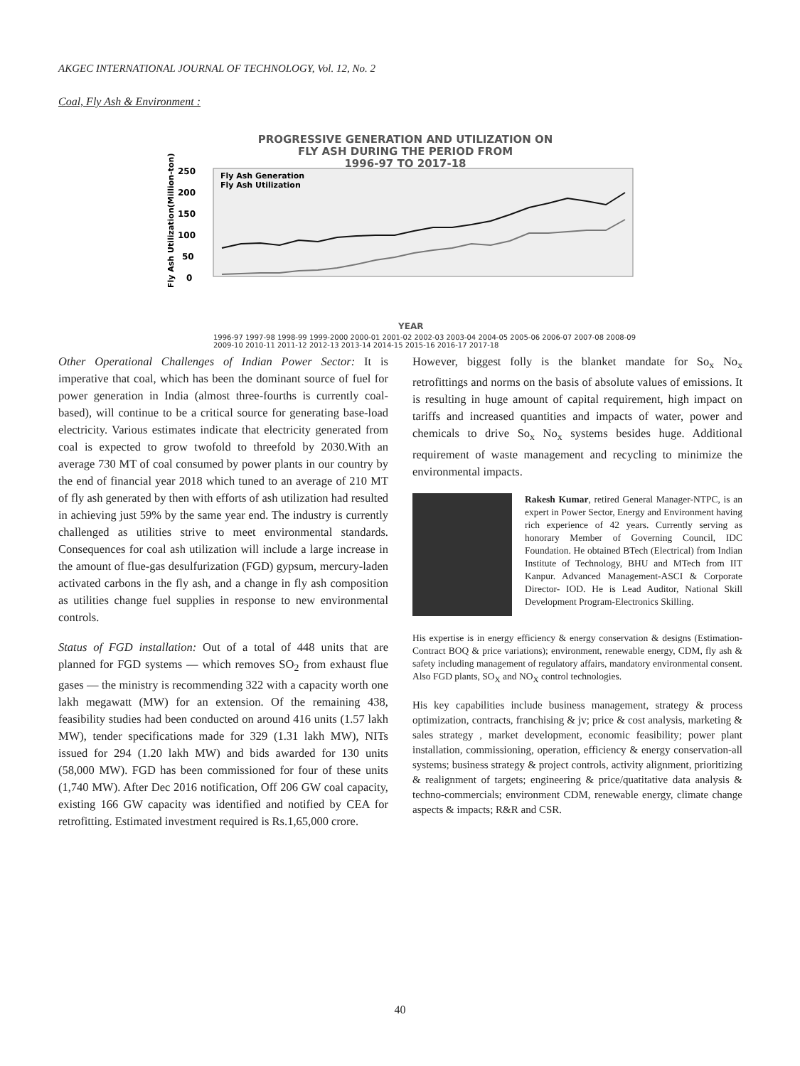AKGEC INTERNATIONAL JOURNAL OF TECHNOLOGY, Vol. 12, No. 2
Coal, Fly Ash & Environment :
PROGRESSIVE GENERATION AND UTILIZATION ON
FLY ASH DURING THE PERIOD FROM
1996-97 TO 2017-18
250
200
150
100
50
0
Fly Ash Generation
Fly Ash Utilization
Fly Ash Utilization(Million-ton)
YEAR
1996-97 1997-98 1998-99 1999-2000 2000-01 2001-02 2002-03 2003-04 2004-05 2005-06 2006-07 2007-08 2008-09 2009-10 2010-11 2011-12 2012-13 2013-14 2014-15 2015-16 2016-17 2017-18
Other Operational Challenges of Indian Power Sector: It is imperative that coal, which has been the dominant source of fuel for power generation in India (almost three-fourths is currently coal-based), will continue to be a critical source for generating base-load electricity. Various estimates indicate that electricity generated from coal is expected to grow twofold to threefold by 2030.With an average 730 MT of coal consumed by power plants in our country by the end of financial year 2018 which tuned to an average of 210 MT of fly ash generated by then with efforts of ash utilization had resulted in achieving just 59% by the same year end. The industry is currently challenged as utilities strive to meet environmental standards. Consequences for coal ash utilization will include a large increase in the amount of flue-gas desulfurization (FGD) gypsum, mercury-laden activated carbons in the fly ash, and a change in fly ash composition as utilities change fuel supplies in response to new environmental controls.
Status of FGD installation: Out of a total of 448 units that are planned for FGD systems — which removes SO<sub>2</sub> from exhaust flue gases — the ministry is recommending 322 with a capacity worth one lakh megawatt (MW) for an extension. Of the remaining 438, feasibility studies had been conducted on around 416 units (1.57 lakh MW), tender specifications made for 329 (1.31 lakh MW), NITs issued for 294 (1.20 lakh MW) and bids awarded for 130 units (58,000 MW). FGD has been commissioned for four of these units (1,740 MW). After Dec 2016 notification, Off 206 GW coal capacity, existing 166 GW capacity was identified and notified by CEA for retrofitting. Estimated investment required is Rs.1,65,000 crore.
However, biggest folly is the blanket mandate for So<sub>x</sub> No<sub>x</sub> retrofittings and norms on the basis of absolute values of emissions. It is resulting in huge amount of capital requirement, high impact on tariffs and increased quantities and impacts of water, power and chemicals to drive So<sub>x</sub> No<sub>x</sub> systems besides huge. Additional requirement of waste management and recycling to minimize the environmental impacts.
Rakesh Kumar, retired General Manager-NTPC, is an expert in Power Sector, Energy and Environment having rich experience of 42 years. Currently serving as honorary Member of Governing Council, IDC Foundation. He obtained BTech (Electrical) from Indian Institute of Technology, BHU and MTech from IIT Kanpur. Advanced Management-ASCI & Corporate Director- IOD. He is Lead Auditor, National Skill Development Program-Electronics Skilling.
His expertise is in energy efficiency & energy conservation & designs (Estimation-Contract BOQ & price variations); environment, renewable energy, CDM, fly ash & safety including management of regulatory affairs, mandatory environmental consent. Also FGD plants, SO<sub>X</sub> and NO<sub>X</sub> control technologies.
His key capabilities include business management, strategy & process optimization, contracts, franchising & jv; price & cost analysis, marketing & sales strategy , market development, economic feasibility; power plant installation, commissioning, operation, efficiency & energy conservation-all systems; business strategy & project controls, activity alignment, prioritizing & realignment of targets; engineering & price/quatitative data analysis & techno-commercials; environment CDM, renewable energy, climate change aspects & impacts; R&R and CSR.
40